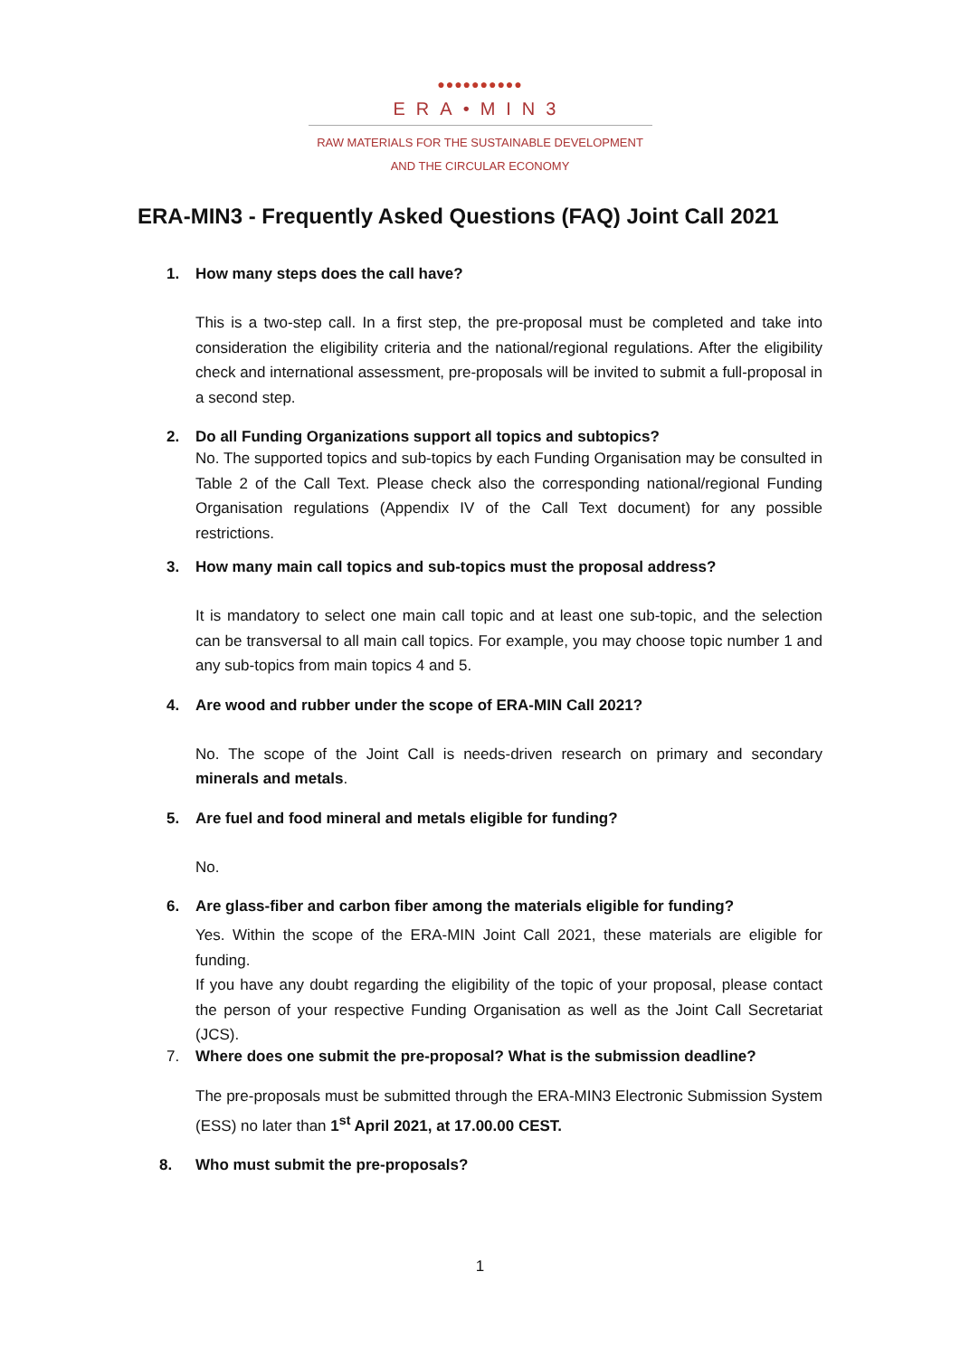●●●●●●●●●●
ERA•MIN3
RAW MATERIALS FOR THE SUSTAINABLE DEVELOPMENT
AND THE CIRCULAR ECONOMY
ERA-MIN3 - Frequently Asked Questions (FAQ) Joint Call 2021
1. How many steps does the call have?
This is a two-step call. In a first step, the pre-proposal must be completed and take into consideration the eligibility criteria and the national/regional regulations. After the eligibility check and international assessment, pre-proposals will be invited to submit a full-proposal in a second step.
2. Do all Funding Organizations support all topics and subtopics?
No. The supported topics and sub-topics by each Funding Organisation may be consulted in Table 2 of the Call Text. Please check also the corresponding national/regional Funding Organisation regulations (Appendix IV of the Call Text document) for any possible restrictions.
3. How many main call topics and sub-topics must the proposal address?
It is mandatory to select one main call topic and at least one sub-topic, and the selection can be transversal to all main call topics. For example, you may choose topic number 1 and any sub-topics from main topics 4 and 5.
4. Are wood and rubber under the scope of ERA-MIN Call 2021?
No. The scope of the Joint Call is needs-driven research on primary and secondary minerals and metals.
5. Are fuel and food mineral and metals eligible for funding?
No.
6. Are glass-fiber and carbon fiber among the materials eligible for funding?
Yes. Within the scope of the ERA-MIN Joint Call 2021, these materials are eligible for funding.
If you have any doubt regarding the eligibility of the topic of your proposal, please contact the person of your respective Funding Organisation as well as the Joint Call Secretariat (JCS).
7. Where does one submit the pre-proposal? What is the submission deadline?
The pre-proposals must be submitted through the ERA-MIN3 Electronic Submission System (ESS) no later than 1<sup>st</sup> April 2021, at 17.00.00 CEST.
8. Who must submit the pre-proposals?
1